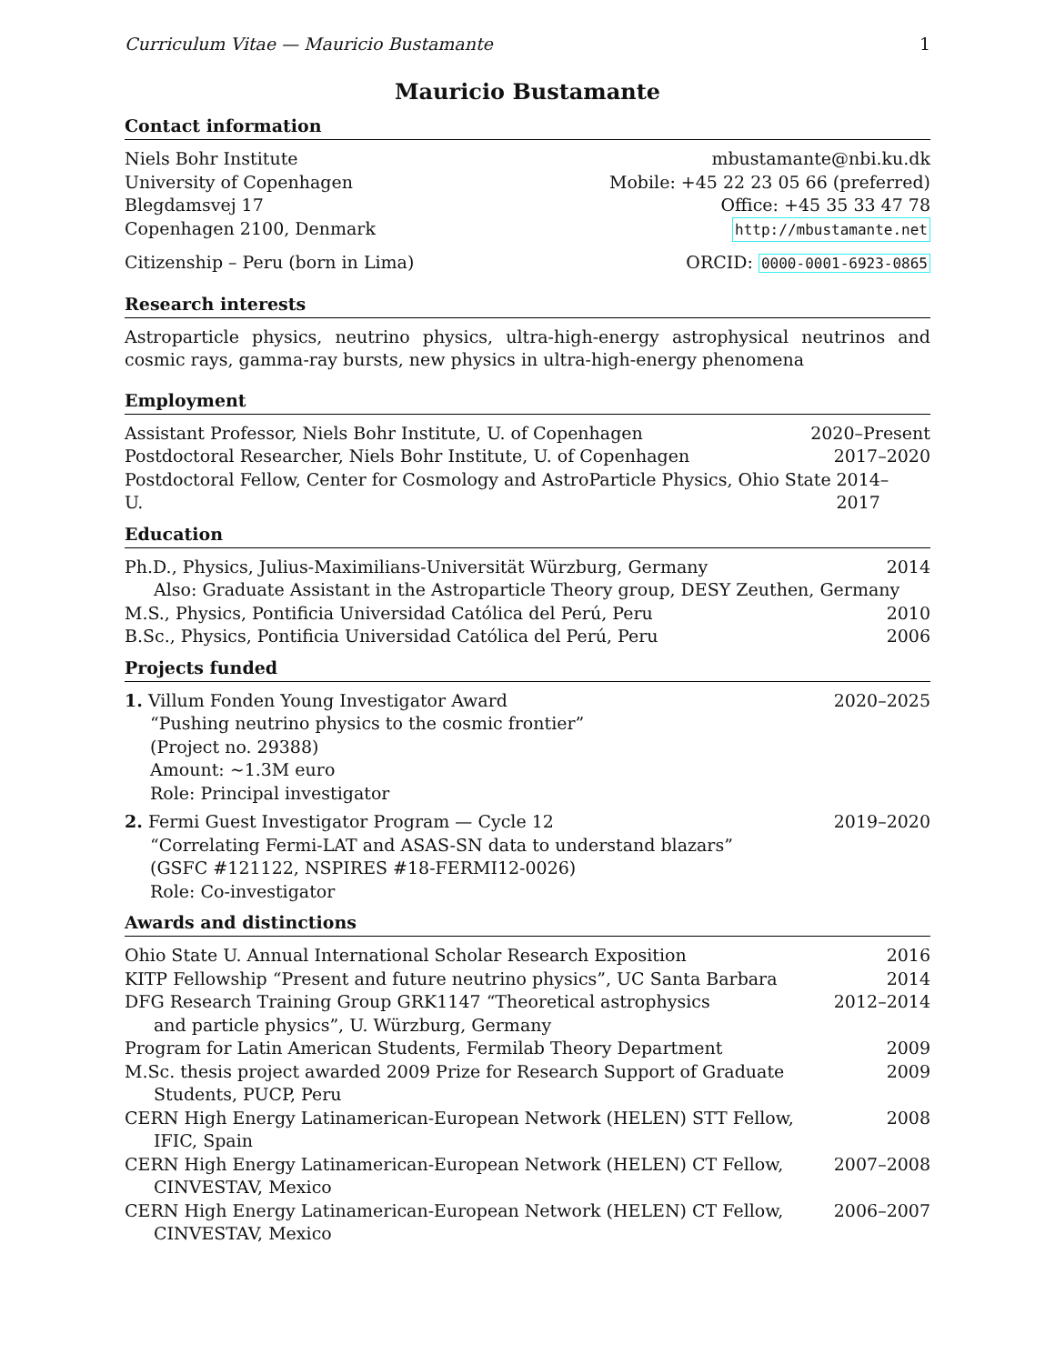Curriculum Vitae — Mauricio Bustamante 1
Mauricio Bustamante
Contact information
Niels Bohr Institute mbustamante@nbi.ku.dk
University of Copenhagen Mobile: +45 22 23 05 66 (preferred)
Blegdamsvej 17 Office: +45 35 33 47 78
Copenhagen 2100, Denmark http://mbustamante.net
Citizenship – Peru (born in Lima) ORCID: 0000-0001-6923-0865
Research interests
Astroparticle physics, neutrino physics, ultra-high-energy astrophysical neutrinos and cosmic rays, gamma-ray bursts, new physics in ultra-high-energy phenomena
Employment
Assistant Professor, Niels Bohr Institute, U. of Copenhagen 2020–Present
Postdoctoral Researcher, Niels Bohr Institute, U. of Copenhagen 2017–2020
Postdoctoral Fellow, Center for Cosmology and AstroParticle Physics, Ohio State U. 2014–2017
Education
Ph.D., Physics, Julius-Maximilians-Universität Würzburg, Germany 2014
Also: Graduate Assistant in the Astroparticle Theory group, DESY Zeuthen, Germany
M.S., Physics, Pontificia Universidad Católica del Perú, Peru 2010
B.Sc., Physics, Pontificia Universidad Católica del Perú, Peru 2006
Projects funded
1. Villum Fonden Young Investigator Award 2020–2025
“Pushing neutrino physics to the cosmic frontier”
(Project no. 29388)
Amount: ∼1.3M euro
Role: Principal investigator
2. Fermi Guest Investigator Program — Cycle 12 2019–2020
“Correlating Fermi-LAT and ASAS-SN data to understand blazars”
(GSFC #121122, NSPIRES #18-FERMI12-0026)
Role: Co-investigator
Awards and distinctions
Ohio State U. Annual International Scholar Research Exposition 2016
KITP Fellowship “Present and future neutrino physics”, UC Santa Barbara 2014
DFG Research Training Group GRK1147 “Theoretical astrophysics
and particle physics”, U. Würzburg, Germany 2012–2014
Program for Latin American Students, Fermilab Theory Department 2009
M.Sc. thesis project awarded 2009 Prize for Research Support of Graduate
Students, PUCP, Peru 2009
CERN High Energy Latinamerican-European Network (HELEN) STT Fellow,
IFIC, Spain 2008
CERN High Energy Latinamerican-European Network (HELEN) CT Fellow,
CINVESTAV, Mexico 2007–2008
CERN High Energy Latinamerican-European Network (HELEN) CT Fellow,
CINVESTAV, Mexico 2006–2007